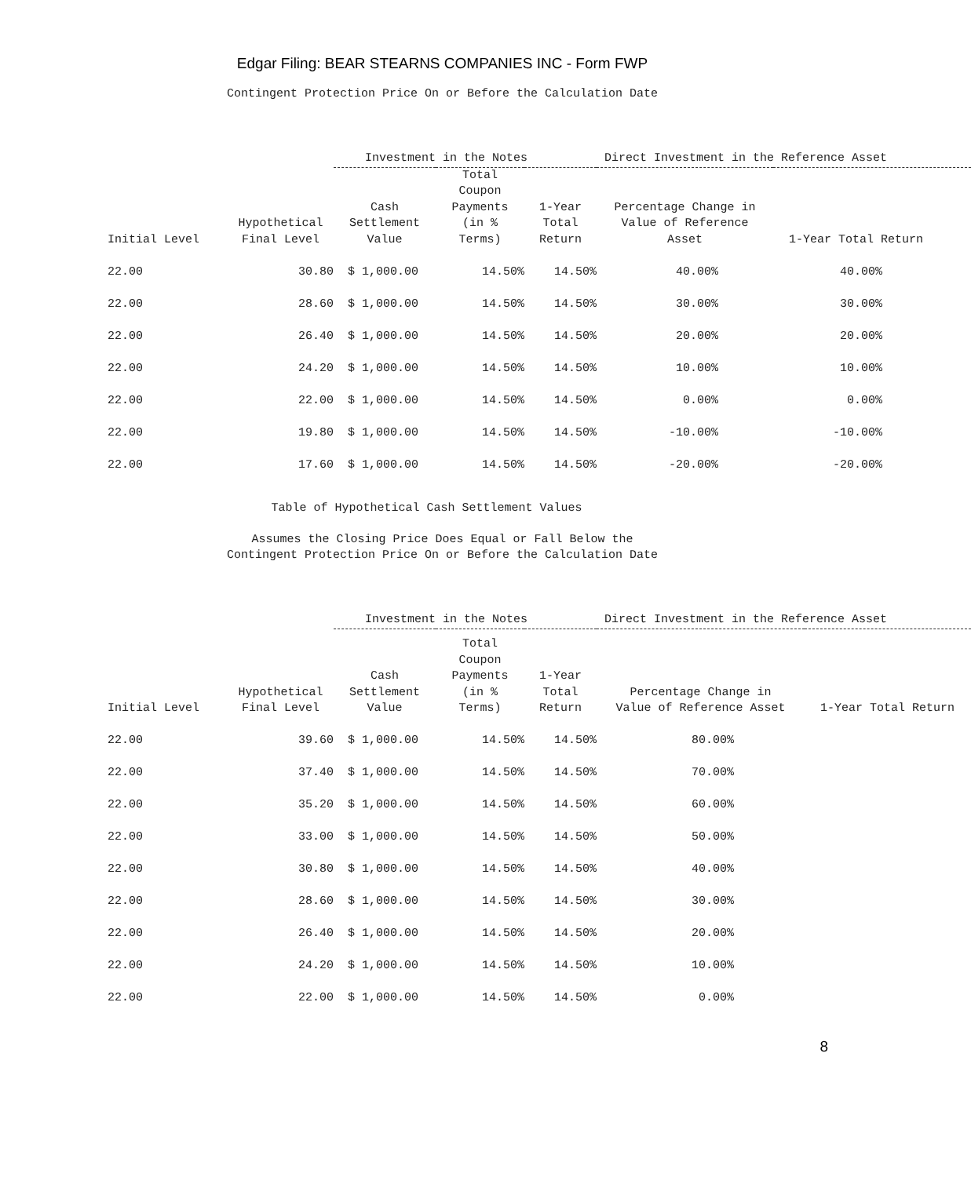Edgar Filing: BEAR STEARNS COMPANIES INC - Form FWP
Contingent Protection Price On or Before the Calculation Date
| | | Investment in the Notes | | | Direct Investment in the Reference Asset | |
| --- | --- | --- | --- | --- | --- | --- |
| Initial Level | Hypothetical Final Level | Cash Settlement Value | Total Coupon Payments (in % Terms) | 1-Year Total Return | Percentage Change in Value of Reference Asset | 1-Year Total Return |
| 22.00 | 30.80 | $ 1,000.00 | 14.50% | 14.50% | 40.00% | 40.00% |
| 22.00 | 28.60 | $ 1,000.00 | 14.50% | 14.50% | 30.00% | 30.00% |
| 22.00 | 26.40 | $ 1,000.00 | 14.50% | 14.50% | 20.00% | 20.00% |
| 22.00 | 24.20 | $ 1,000.00 | 14.50% | 14.50% | 10.00% | 10.00% |
| 22.00 | 22.00 | $ 1,000.00 | 14.50% | 14.50% | 0.00% | 0.00% |
| 22.00 | 19.80 | $ 1,000.00 | 14.50% | 14.50% | -10.00% | -10.00% |
| 22.00 | 17.60 | $ 1,000.00 | 14.50% | 14.50% | -20.00% | -20.00% |
Table of Hypothetical Cash Settlement Values
Assumes the Closing Price Does Equal or Fall Below the
Contingent Protection Price On or Before the Calculation Date
| | | Investment in the Notes | | | Direct Investment in the Reference Asset | |
| --- | --- | --- | --- | --- | --- | --- |
| Initial Level | Hypothetical Final Level | Cash Settlement Value | Total Coupon Payments (in % Terms) | 1-Year Total Return | Percentage Change in Value of Reference Asset | 1-Year Total Return |
| 22.00 | 39.60 | $ 1,000.00 | 14.50% | 14.50% | 80.00% | |
| 22.00 | 37.40 | $ 1,000.00 | 14.50% | 14.50% | 70.00% | |
| 22.00 | 35.20 | $ 1,000.00 | 14.50% | 14.50% | 60.00% | |
| 22.00 | 33.00 | $ 1,000.00 | 14.50% | 14.50% | 50.00% | |
| 22.00 | 30.80 | $ 1,000.00 | 14.50% | 14.50% | 40.00% | |
| 22.00 | 28.60 | $ 1,000.00 | 14.50% | 14.50% | 30.00% | |
| 22.00 | 26.40 | $ 1,000.00 | 14.50% | 14.50% | 20.00% | |
| 22.00 | 24.20 | $ 1,000.00 | 14.50% | 14.50% | 10.00% | |
| 22.00 | 22.00 | $ 1,000.00 | 14.50% | 14.50% | 0.00% | |
8